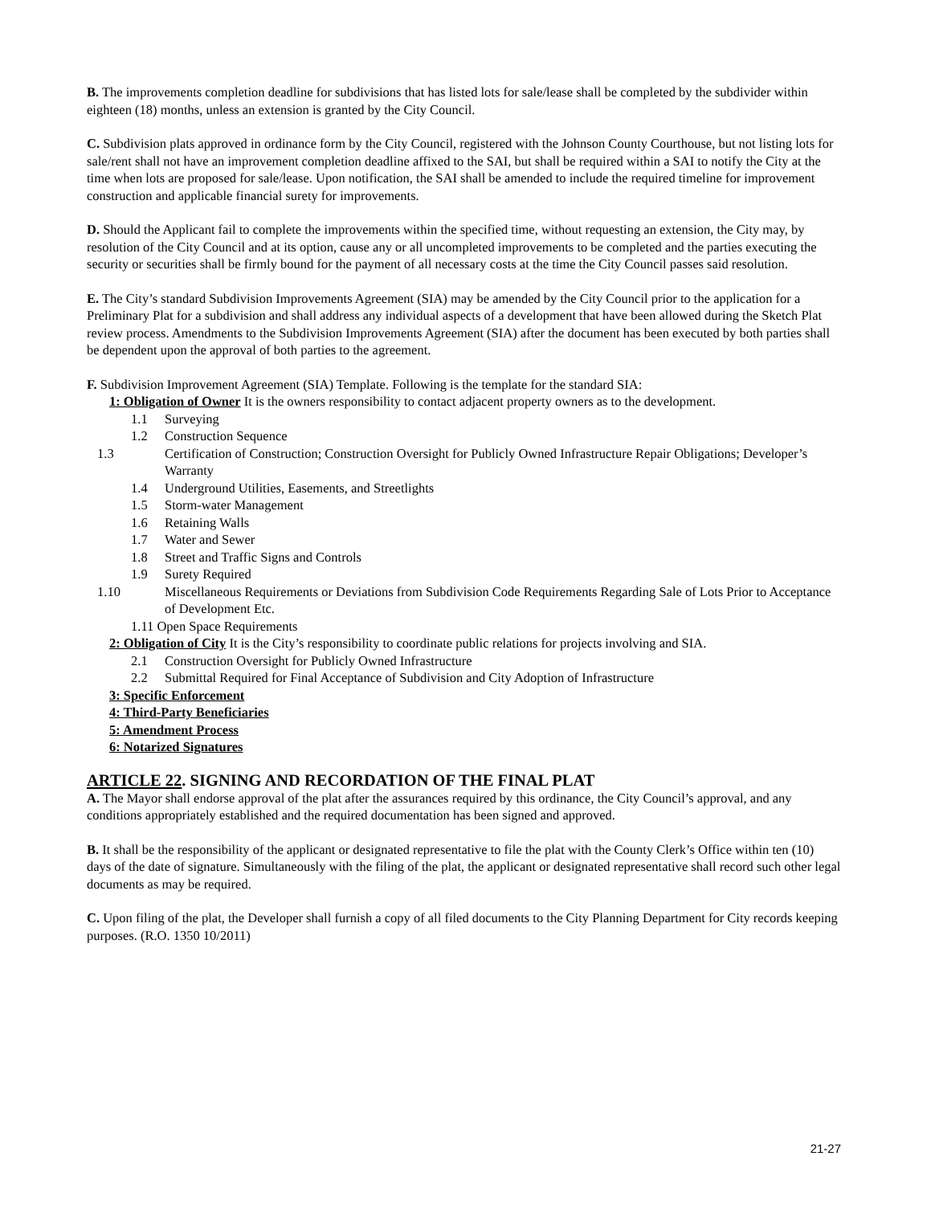B. The improvements completion deadline for subdivisions that has listed lots for sale/lease shall be completed by the subdivider within eighteen (18) months, unless an extension is granted by the City Council.
C. Subdivision plats approved in ordinance form by the City Council, registered with the Johnson County Courthouse, but not listing lots for sale/rent shall not have an improvement completion deadline affixed to the SAI, but shall be required within a SAI to notify the City at the time when lots are proposed for sale/lease. Upon notification, the SAI shall be amended to include the required timeline for improvement construction and applicable financial surety for improvements.
D. Should the Applicant fail to complete the improvements within the specified time, without requesting an extension, the City may, by resolution of the City Council and at its option, cause any or all uncompleted improvements to be completed and the parties executing the security or securities shall be firmly bound for the payment of all necessary costs at the time the City Council passes said resolution.
E. The City’s standard Subdivision Improvements Agreement (SIA) may be amended by the City Council prior to the application for a Preliminary Plat for a subdivision and shall address any individual aspects of a development that have been allowed during the Sketch Plat review process. Amendments to the Subdivision Improvements Agreement (SIA) after the document has been executed by both parties shall be dependent upon the approval of both parties to the agreement.
F. Subdivision Improvement Agreement (SIA) Template. Following is the template for the standard SIA:
1: Obligation of Owner It is the owners responsibility to contact adjacent property owners as to the development.
1.1 Surveying
1.2 Construction Sequence
1.3 Certification of Construction; Construction Oversight for Publicly Owned Infrastructure Repair Obligations; Developer’s Warranty
1.4 Underground Utilities, Easements, and Streetlights
1.5 Storm-water Management
1.6 Retaining Walls
1.7 Water and Sewer
1.8 Street and Traffic Signs and Controls
1.9 Surety Required
1.10 Miscellaneous Requirements or Deviations from Subdivision Code Requirements Regarding Sale of Lots Prior to Acceptance of Development Etc.
1.11 Open Space Requirements
2: Obligation of City It is the City’s responsibility to coordinate public relations for projects involving and SIA.
2.1 Construction Oversight for Publicly Owned Infrastructure
2.2 Submittal Required for Final Acceptance of Subdivision and City Adoption of Infrastructure
3: Specific Enforcement
4: Third-Party Beneficiaries
5: Amendment Process
6: Notarized Signatures
ARTICLE 22. SIGNING AND RECORDATION OF THE FINAL PLAT
A. The Mayor shall endorse approval of the plat after the assurances required by this ordinance, the City Council’s approval, and any conditions appropriately established and the required documentation has been signed and approved.
B. It shall be the responsibility of the applicant or designated representative to file the plat with the County Clerk’s Office within ten (10) days of the date of signature. Simultaneously with the filing of the plat, the applicant or designated representative shall record such other legal documents as may be required.
C. Upon filing of the plat, the Developer shall furnish a copy of all filed documents to the City Planning Department for City records keeping purposes. (R.O. 1350 10/2011)
21-27